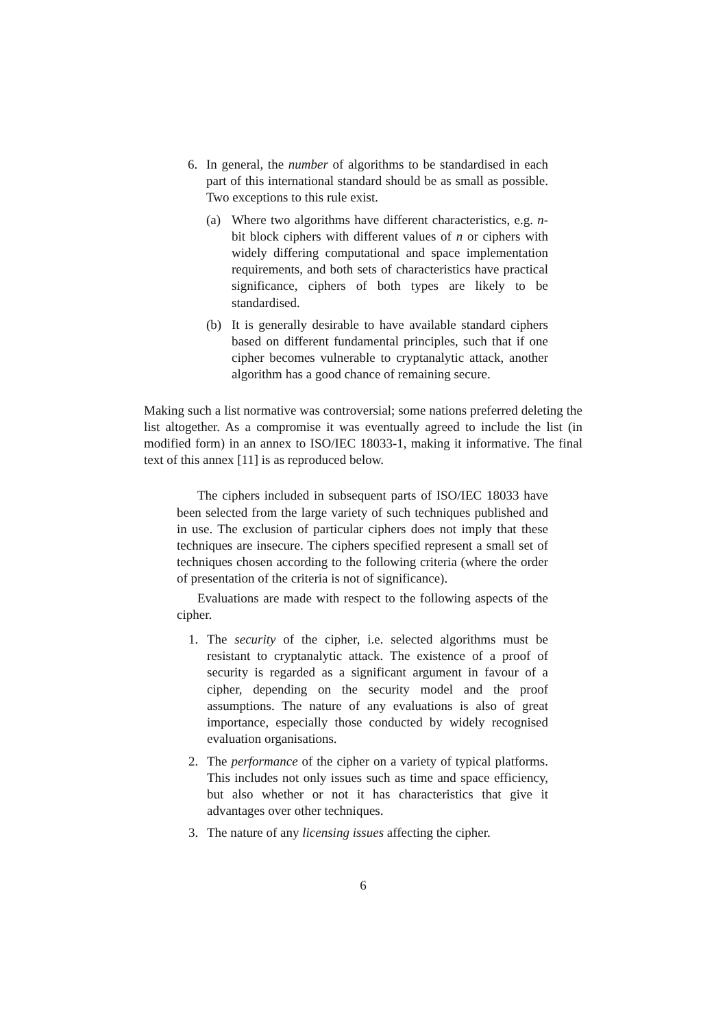6. In general, the number of algorithms to be standardised in each part of this international standard should be as small as possible. Two exceptions to this rule exist.
(a) Where two algorithms have different characteristics, e.g. n-bit block ciphers with different values of n or ciphers with widely differing computational and space implementation requirements, and both sets of characteristics have practical significance, ciphers of both types are likely to be standardised.
(b) It is generally desirable to have available standard ciphers based on different fundamental principles, such that if one cipher becomes vulnerable to cryptanalytic attack, another algorithm has a good chance of remaining secure.
Making such a list normative was controversial; some nations preferred deleting the list altogether. As a compromise it was eventually agreed to include the list (in modified form) in an annex to ISO/IEC 18033-1, making it informative. The final text of this annex [11] is as reproduced below.
The ciphers included in subsequent parts of ISO/IEC 18033 have been selected from the large variety of such techniques published and in use. The exclusion of particular ciphers does not imply that these techniques are insecure. The ciphers specified represent a small set of techniques chosen according to the following criteria (where the order of presentation of the criteria is not of significance).
Evaluations are made with respect to the following aspects of the cipher.
1. The security of the cipher, i.e. selected algorithms must be resistant to cryptanalytic attack. The existence of a proof of security is regarded as a significant argument in favour of a cipher, depending on the security model and the proof assumptions. The nature of any evaluations is also of great importance, especially those conducted by widely recognised evaluation organisations.
2. The performance of the cipher on a variety of typical platforms. This includes not only issues such as time and space efficiency, but also whether or not it has characteristics that give it advantages over other techniques.
3. The nature of any licensing issues affecting the cipher.
6